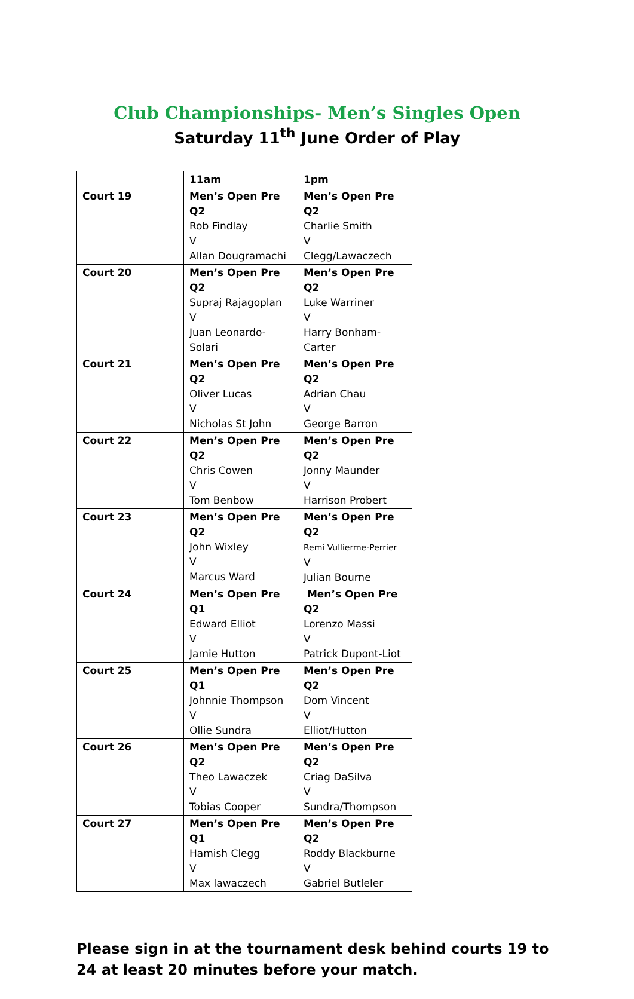Club Championships- Men’s Singles Open
Saturday 11<sup>th</sup> June Order of Play
| | 11am | 1pm |
| --- | --- | --- |
| Court 19 | Men’s Open Pre Q2 Rob Findlay V Allan Dougramachi | Men’s Open Pre Q2 Charlie Smith V Clegg/Lawaczech |
| Court 20 | Men’s Open Pre Q2 Supraj Rajagoplan V Juan Leonardo-Solari | Men’s Open Pre Q2 Luke Warriner V Harry Bonham-Carter |
| Court 21 | Men’s Open Pre Q2 Oliver Lucas V Nicholas St John | Men’s Open Pre Q2 Adrian Chau V George Barron |
| Court 22 | Men’s Open Pre Q2 Chris Cowen V Tom Benbow | Men’s Open Pre Q2 Jonny Maunder V Harrison Probert |
| Court 23 | Men’s Open Pre Q2 John Wixley V Marcus Ward | Men’s Open Pre Q2 Remi Vullierme-Perrier V Julian Bourne |
| Court 24 | Men’s Open Pre Q1 Edward Elliot V Jamie Hutton | Men’s Open Pre Q2 Lorenzo Massi V Patrick Dupont-Liot |
| Court 25 | Men’s Open Pre Q1 Johnnie Thompson V Ollie Sundra | Men’s Open Pre Q2 Dom Vincent V Elliot/Hutton |
| Court 26 | Men’s Open Pre Q2 Theo Lawaczek V Tobias Cooper | Men’s Open Pre Q2 Criag DaSilva V Sundra/Thompson |
| Court 27 | Men’s Open Pre Q1 Hamish Clegg V Max lawaczech | Men’s Open Pre Q2 Roddy Blackburne V Gabriel Butleler |
Please sign in at the tournament desk behind courts 19 to 24 at least 20 minutes before your match.